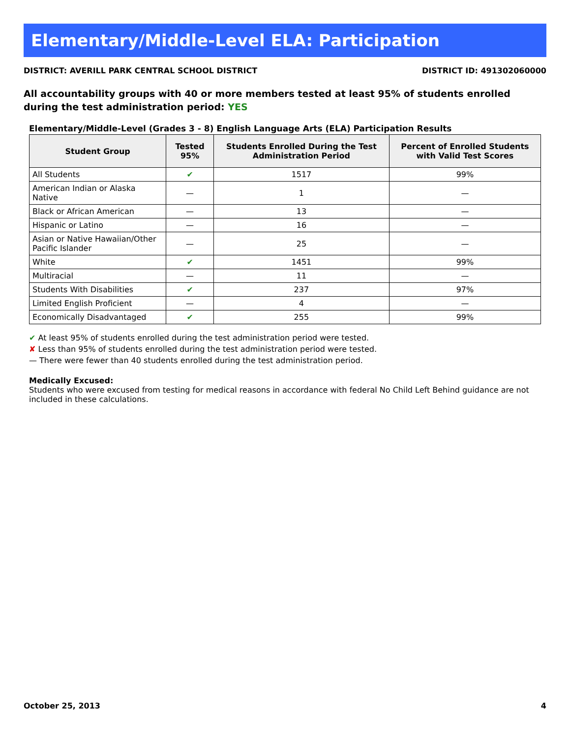Elementary/Middle-Level ELA: Participation
DISTRICT: AVERILL PARK CENTRAL SCHOOL DISTRICT DISTRICT ID: 491302060000
All accountability groups with 40 or more members tested at least 95% of students enrolled during the test administration period: YES
Elementary/Middle-Level (Grades 3 - 8) English Language Arts (ELA) Participation Results
| Student Group | Tested 95% | Students Enrolled During the Test Administration Period | Percent of Enrolled Students with Valid Test Scores |
| --- | --- | --- | --- |
| All Students | ✔ | 1517 | 99% |
| American Indian or Alaska Native | — | 1 | — |
| Black or African American | — | 13 | — |
| Hispanic or Latino | — | 16 | — |
| Asian or Native Hawaiian/Other Pacific Islander | — | 25 | — |
| White | ✔ | 1451 | 99% |
| Multiracial | — | 11 | — |
| Students With Disabilities | ✔ | 237 | 97% |
| Limited English Proficient | — | 4 | — |
| Economically Disadvantaged | ✔ | 255 | 99% |
✔ At least 95% of students enrolled during the test administration period were tested.
✘ Less than 95% of students enrolled during the test administration period were tested.
— There were fewer than 40 students enrolled during the test administration period.
Medically Excused:
Students who were excused from testing for medical reasons in accordance with federal No Child Left Behind guidance are not included in these calculations.
October 25, 2013 4